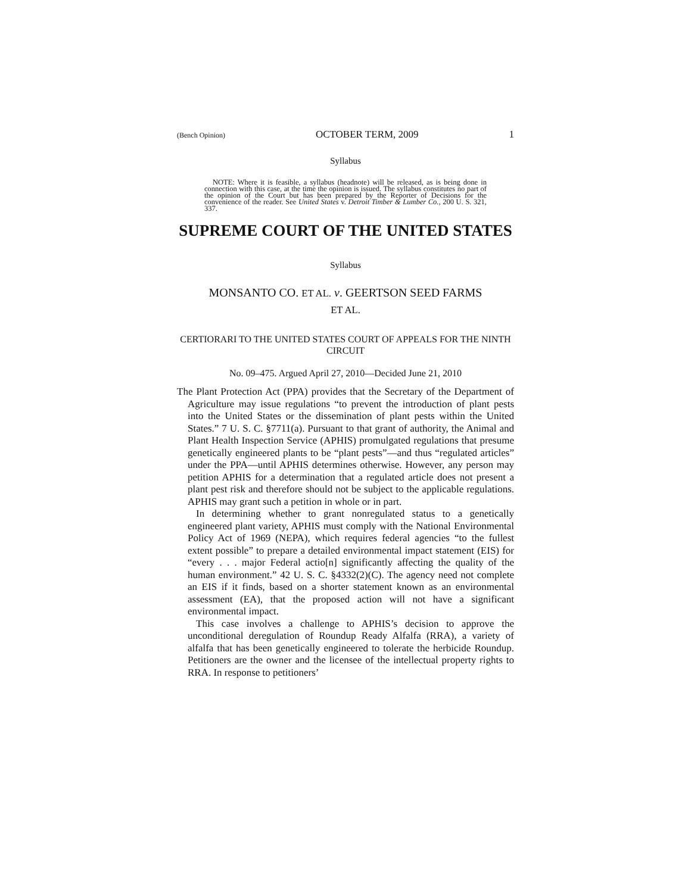(Bench Opinion) OCTOBER TERM, 2009 1
Syllabus
NOTE: Where it is feasible, a syllabus (headnote) will be released, as is being done in connection with this case, at the time the opinion is issued. The syllabus constitutes no part of the opinion of the Court but has been prepared by the Reporter of Decisions for the convenience of the reader. See United States v. Detroit Timber & Lumber Co., 200 U. S. 321, 337.
SUPREME COURT OF THE UNITED STATES
Syllabus
MONSANTO CO. ET AL. v. GEERTSON SEED FARMS
ET AL.
CERTIORARI TO THE UNITED STATES COURT OF APPEALS FOR THE NINTH CIRCUIT
No. 09–475. Argued April 27, 2010—Decided June 21, 2010
The Plant Protection Act (PPA) provides that the Secretary of the Department of Agriculture may issue regulations “to prevent the introduction of plant pests into the United States or the dissemination of plant pests within the United States.” 7 U. S. C. §7711(a). Pursuant to that grant of authority, the Animal and Plant Health Inspection Service (APHIS) promulgated regulations that presume genetically engineered plants to be “plant pests”—and thus “regulated articles” under the PPA—until APHIS determines otherwise. However, any person may petition APHIS for a determination that a regulated article does not present a plant pest risk and therefore should not be subject to the applicable regulations. APHIS may grant such a petition in whole or in part.
In determining whether to grant nonregulated status to a genetically engineered plant variety, APHIS must comply with the National Environmental Policy Act of 1969 (NEPA), which requires federal agencies “to the fullest extent possible” to prepare a detailed environmental impact statement (EIS) for “every . . . major Federal actio[n] significantly affecting the quality of the human environment.” 42 U. S. C. §4332(2)(C). The agency need not complete an EIS if it finds, based on a shorter statement known as an environmental assessment (EA), that the proposed action will not have a significant environmental impact.
This case involves a challenge to APHIS’s decision to approve the unconditional deregulation of Roundup Ready Alfalfa (RRA), a variety of alfalfa that has been genetically engineered to tolerate the herbicide Roundup. Petitioners are the owner and the licensee of the intellectual property rights to RRA. In response to petitioners’